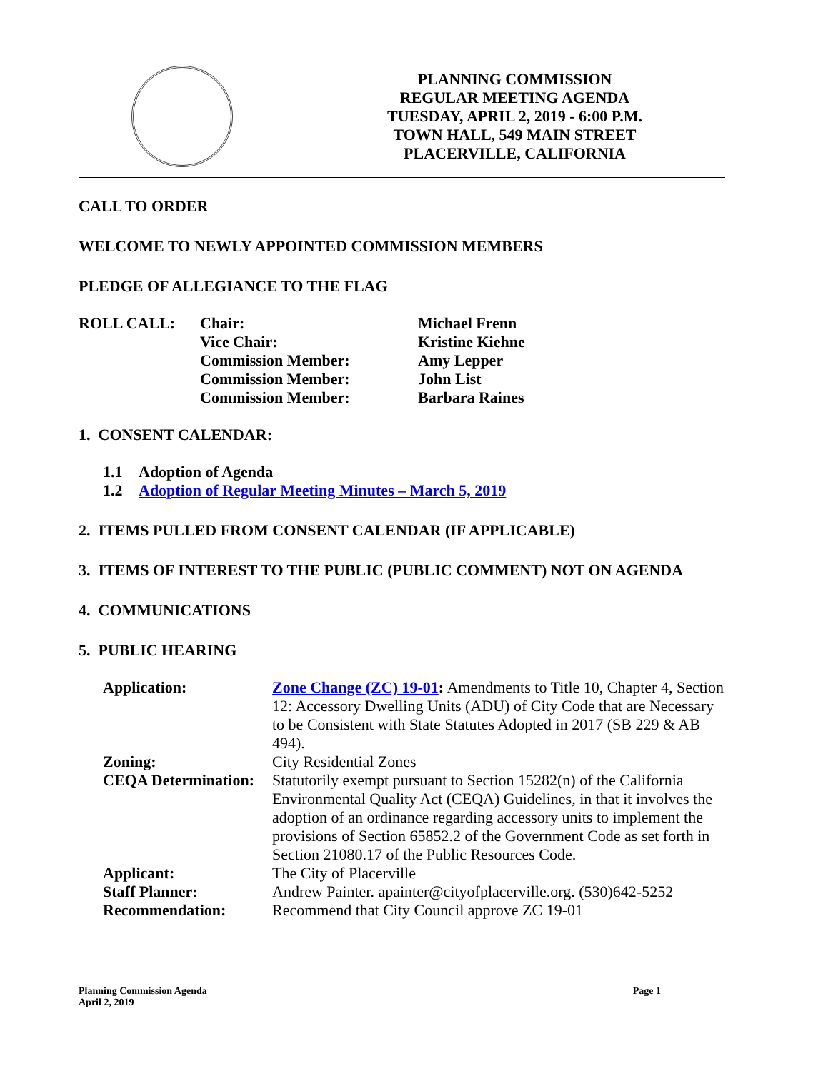PLANNING COMMISSION
REGULAR MEETING AGENDA
TUESDAY, APRIL 2, 2019 - 6:00 P.M.
TOWN HALL, 549 MAIN STREET
PLACERVILLE, CALIFORNIA
CALL TO ORDER
WELCOME TO NEWLY APPOINTED COMMISSION MEMBERS
PLEDGE OF ALLEGIANCE TO THE FLAG
ROLL CALL:
Chair:
Michael Frenn
Vice Chair:
Kristine Kiehne
Commission Member:
Amy Lepper
Commission Member:
John List
Commission Member:
Barbara Raines
1. CONSENT CALENDAR:
1.1 Adoption of Agenda
1.2 Adoption of Regular Meeting Minutes – March 5, 2019
2. ITEMS PULLED FROM CONSENT CALENDAR (IF APPLICABLE)
3. ITEMS OF INTEREST TO THE PUBLIC (PUBLIC COMMENT) NOT ON AGENDA
4. COMMUNICATIONS
5. PUBLIC HEARING
Application:
Zone Change (ZC) 19-01: Amendments to Title 10, Chapter 4, Section 12: Accessory Dwelling Units (ADU) of City Code that are Necessary to be Consistent with State Statutes Adopted in 2017 (SB 229 & AB 494).
Zoning:
City Residential Zones
CEQA Determination:
Statutorily exempt pursuant to Section 15282(n) of the California Environmental Quality Act (CEQA) Guidelines, in that it involves the adoption of an ordinance regarding accessory units to implement the provisions of Section 65852.2 of the Government Code as set forth in Section 21080.17 of the Public Resources Code.
Applicant:
The City of Placerville
Staff Planner:
Andrew Painter. apainter@cityofplacerville.org. (530)642-5252
Recommendation:
Recommend that City Council approve ZC 19-01
Planning Commission Agenda
April 2, 2019
Page 1